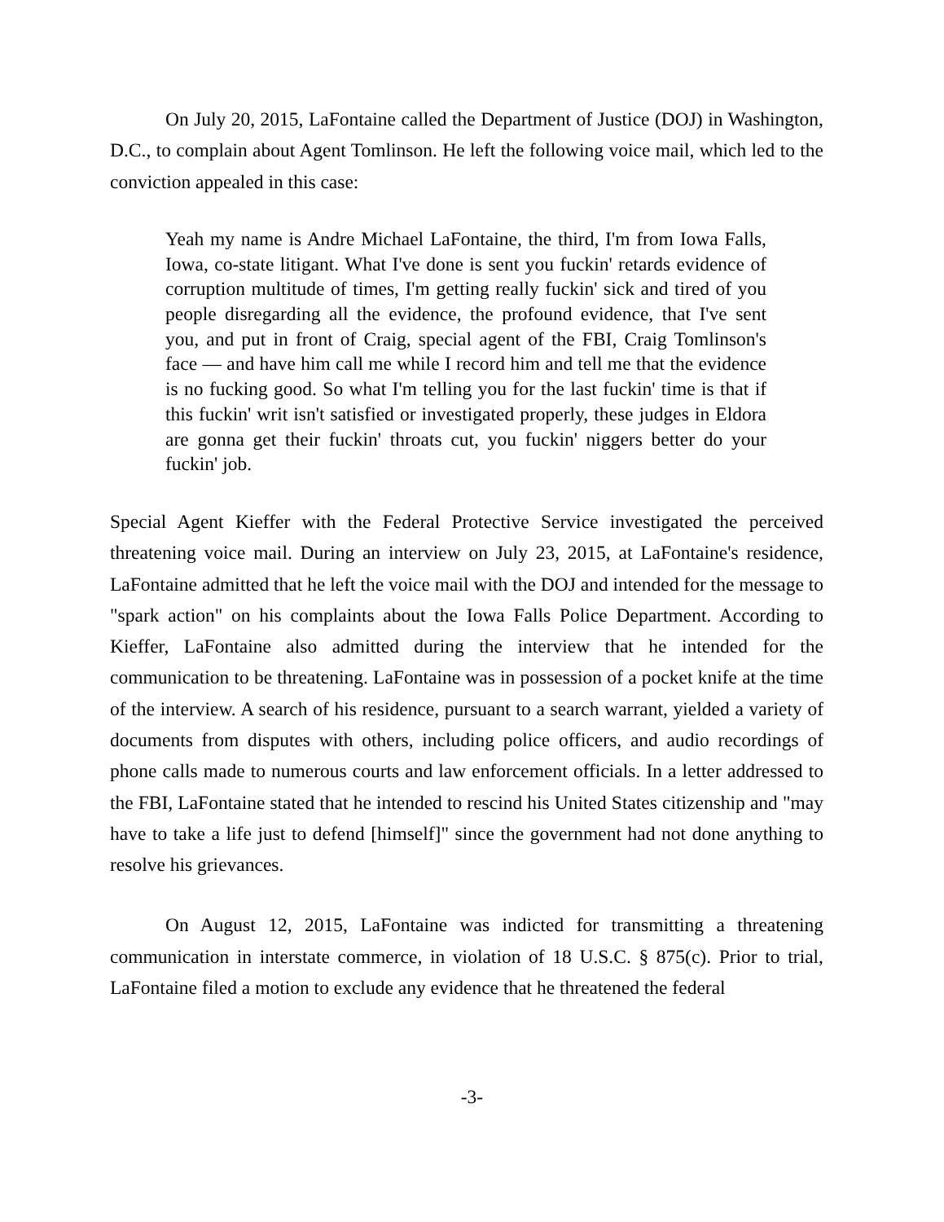On July 20, 2015, LaFontaine called the Department of Justice (DOJ) in Washington, D.C., to complain about Agent Tomlinson. He left the following voice mail, which led to the conviction appealed in this case:
Yeah my name is Andre Michael LaFontaine, the third, I'm from Iowa Falls, Iowa, co-state litigant. What I've done is sent you fuckin' retards evidence of corruption multitude of times, I'm getting really fuckin' sick and tired of you people disregarding all the evidence, the profound evidence, that I've sent you, and put in front of Craig, special agent of the FBI, Craig Tomlinson's face — and have him call me while I record him and tell me that the evidence is no fucking good. So what I'm telling you for the last fuckin' time is that if this fuckin' writ isn't satisfied or investigated properly, these judges in Eldora are gonna get their fuckin' throats cut, you fuckin' niggers better do your fuckin' job.
Special Agent Kieffer with the Federal Protective Service investigated the perceived threatening voice mail. During an interview on July 23, 2015, at LaFontaine's residence, LaFontaine admitted that he left the voice mail with the DOJ and intended for the message to "spark action" on his complaints about the Iowa Falls Police Department. According to Kieffer, LaFontaine also admitted during the interview that he intended for the communication to be threatening. LaFontaine was in possession of a pocket knife at the time of the interview. A search of his residence, pursuant to a search warrant, yielded a variety of documents from disputes with others, including police officers, and audio recordings of phone calls made to numerous courts and law enforcement officials. In a letter addressed to the FBI, LaFontaine stated that he intended to rescind his United States citizenship and "may have to take a life just to defend [himself]" since the government had not done anything to resolve his grievances.
On August 12, 2015, LaFontaine was indicted for transmitting a threatening communication in interstate commerce, in violation of 18 U.S.C. § 875(c). Prior to trial, LaFontaine filed a motion to exclude any evidence that he threatened the federal
-3-